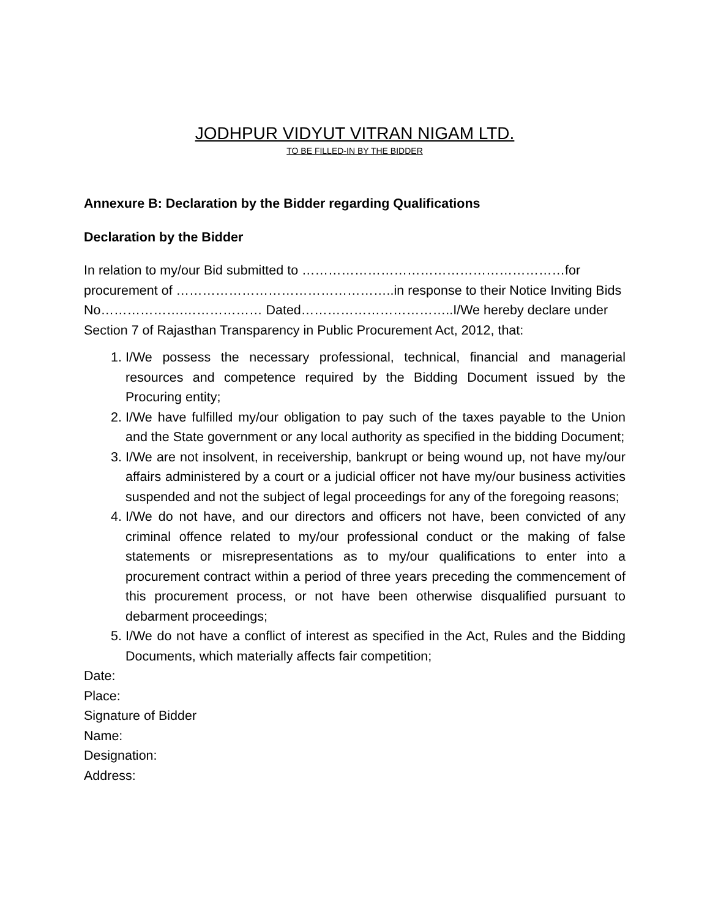JODHPUR VIDYUT VITRAN NIGAM LTD.
TO BE FILLED-IN BY THE BIDDER
Annexure B: Declaration by the Bidder regarding Qualifications
Declaration by the Bidder
In relation to my/our Bid submitted to ……………………………………………………for procurement of …………………………………………..in response to their Notice Inviting Bids No……………….……………… Dated……………………………..I/We hereby declare under Section 7 of Rajasthan Transparency in Public Procurement Act, 2012, that:
1. I/We possess the necessary professional, technical, financial and managerial resources and competence required by the Bidding Document issued by the Procuring entity;
2. I/We have fulfilled my/our obligation to pay such of the taxes payable to the Union and the State government or any local authority as specified in the bidding Document;
3. I/We are not insolvent, in receivership, bankrupt or being wound up, not have my/our affairs administered by a court or a judicial officer not have my/our business activities suspended and not the subject of legal proceedings for any of the foregoing reasons;
4. I/We do not have, and our directors and officers not have, been convicted of any criminal offence related to my/our professional conduct or the making of false statements or misrepresentations as to my/our qualifications to enter into a procurement contract within a period of three years preceding the commencement of this procurement process, or not have been otherwise disqualified pursuant to debarment proceedings;
5. I/We do not have a conflict of interest as specified in the Act, Rules and the Bidding Documents, which materially affects fair competition;
Date:
Place:
Signature of Bidder
Name:
Designation:
Address: